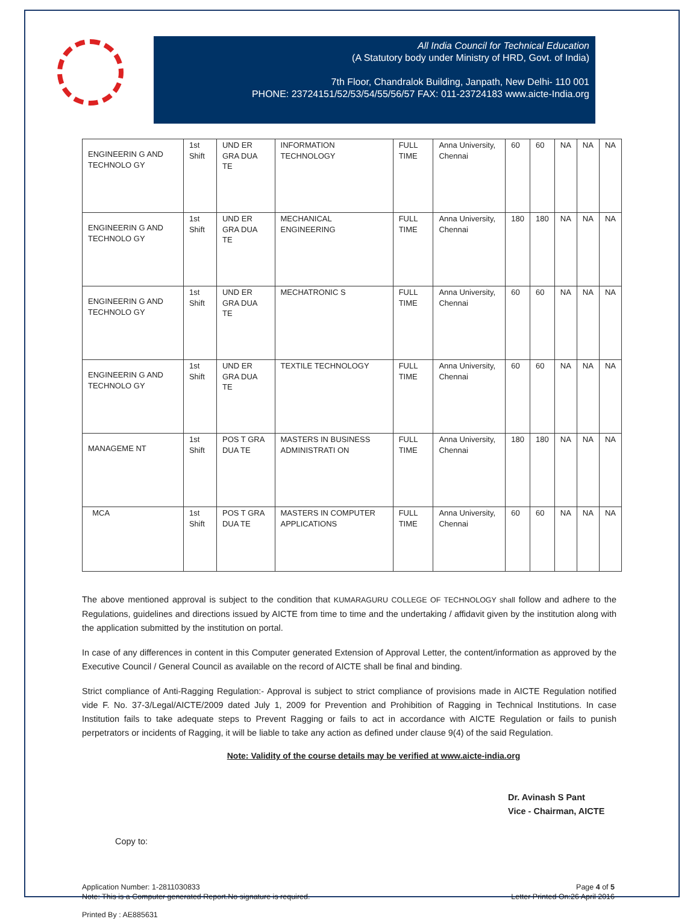All India Council for Technical Education
(A Statutory body under Ministry of HRD, Govt. of India)
7th Floor, Chandralok Building, Janpath, New Delhi- 110 001
PHONE: 23724151/52/53/54/55/56/57 FAX: 011-23724183 www.aicte-India.org
| ENGINEERIN G AND TECHNOLO GY | 1st Shift | UND ER GRA DUA TE | INFORMATION TECHNOLOGY | FULL TIME | Anna University, Chennai | 60 | 60 | NA | NA | NA |
| ENGINEERIN G AND TECHNOLO GY | 1st Shift | UND ER GRA DUA TE | MECHANICAL ENGINEERING | FULL TIME | Anna University, Chennai | 180 | 180 | NA | NA | NA |
| ENGINEERIN G AND TECHNOLO GY | 1st Shift | UND ER GRA DUA TE | MECHATRONIC S | FULL TIME | Anna University, Chennai | 60 | 60 | NA | NA | NA |
| ENGINEERIN G AND TECHNOLO GY | 1st Shift | UND ER GRA DUA TE | TEXTILE TECHNOLOGY | FULL TIME | Anna University, Chennai | 60 | 60 | NA | NA | NA |
| MANAGEME NT | 1st Shift | POS T GRA DUA TE | MASTERS IN BUSINESS ADMINISTRATI ON | FULL TIME | Anna University, Chennai | 180 | 180 | NA | NA | NA |
| MCA | 1st Shift | POS T GRA DUA TE | MASTERS IN COMPUTER APPLICATIONS | FULL TIME | Anna University, Chennai | 60 | 60 | NA | NA | NA |
The above mentioned approval is subject to the condition that KUMARAGURU COLLEGE OF TECHNOLOGY shall follow and adhere to the Regulations, guidelines and directions issued by AICTE from time to time and the undertaking / affidavit given by the institution along with the application submitted by the institution on portal.
In case of any differences in content in this Computer generated Extension of Approval Letter, the content/information as approved by the Executive Council / General Council as available on the record of AICTE shall be final and binding.
Strict compliance of Anti-Ragging Regulation:- Approval is subject to strict compliance of provisions made in AICTE Regulation notified vide F. No. 37-3/Legal/AICTE/2009 dated July 1, 2009 for Prevention and Prohibition of Ragging in Technical Institutions. In case Institution fails to take adequate steps to Prevent Ragging or fails to act in accordance with AICTE Regulation or fails to punish perpetrators or incidents of Ragging, it will be liable to take any action as defined under clause 9(4) of the said Regulation.
Note: Validity of the course details may be verified at www.aicte-india.org
Dr. Avinash S Pant
Vice - Chairman, AICTE
Copy to:
Application Number: 1-2811030833
Note: This is a Computer generated Report.No signature is required.
Page 4 of 5
Letter Printed On:26 April 2016
Printed By : AE885631